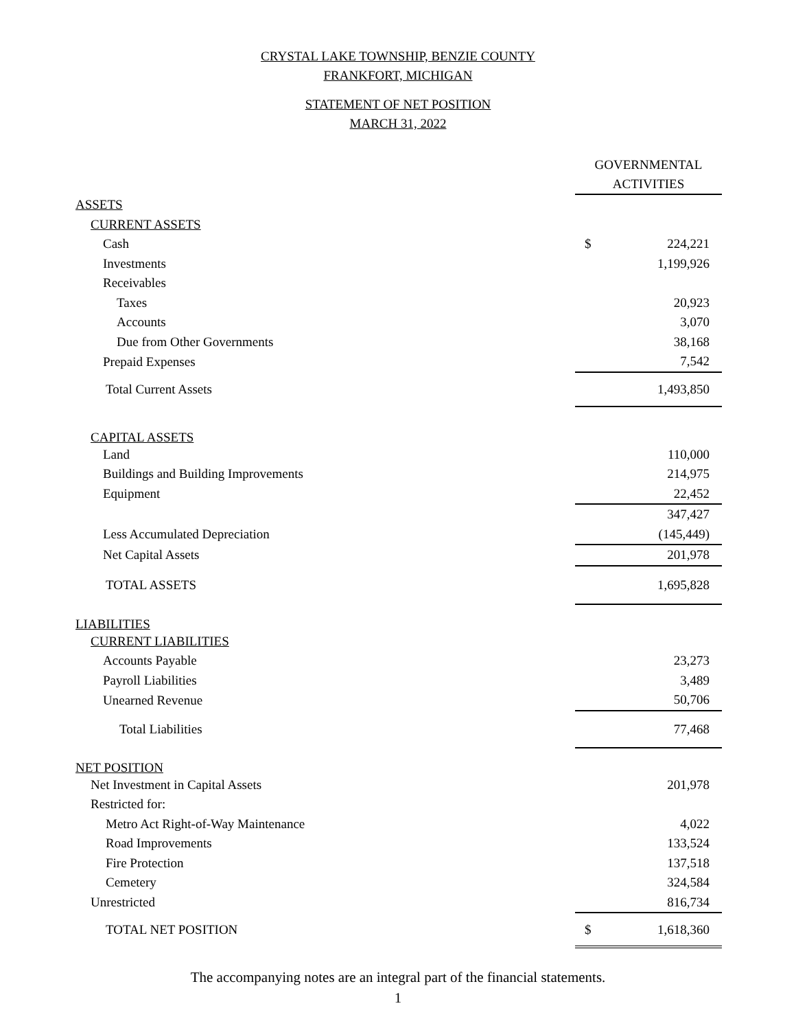CRYSTAL LAKE TOWNSHIP, BENZIE COUNTY
FRANKFORT, MICHIGAN
STATEMENT OF NET POSITION
MARCH 31, 2022
| | GOVERNMENTAL ACTIVITIES |
| ASSETS | |
| CURRENT ASSETS | |
| Cash | $ 224,221 |
| Investments | 1,199,926 |
| Receivables | |
| Taxes | 20,923 |
| Accounts | 3,070 |
| Due from Other Governments | 38,168 |
| Prepaid Expenses | 7,542 |
| Total Current Assets | 1,493,850 |
| CAPITAL ASSETS | |
| Land | 110,000 |
| Buildings and Building Improvements | 214,975 |
| Equipment | 22,452 |
| | 347,427 |
| Less Accumulated Depreciation | (145,449) |
| Net Capital Assets | 201,978 |
| TOTAL ASSETS | 1,695,828 |
| LIABILITIES | |
| CURRENT LIABILITIES | |
| Accounts Payable | 23,273 |
| Payroll Liabilities | 3,489 |
| Unearned Revenue | 50,706 |
| Total Liabilities | 77,468 |
| NET POSITION | |
| Net Investment in Capital Assets | 201,978 |
| Restricted for: | |
| Metro Act Right-of-Way Maintenance | 4,022 |
| Road Improvements | 133,524 |
| Fire Protection | 137,518 |
| Cemetery | 324,584 |
| Unrestricted | 816,734 |
| TOTAL NET POSITION | $ 1,618,360 |
The accompanying notes are an integral part of the financial statements.
1